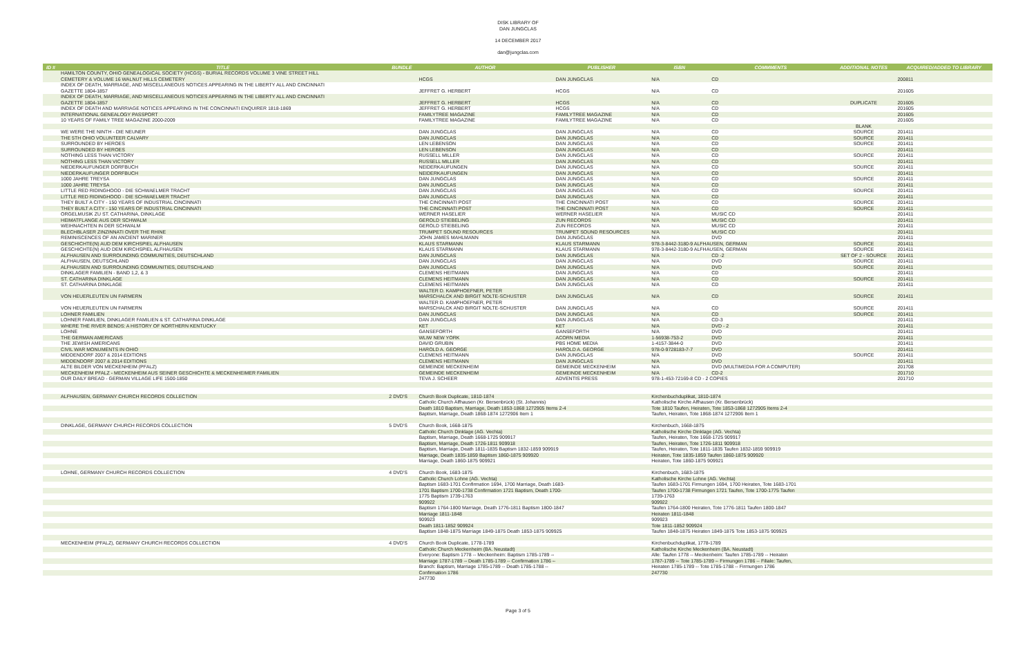DISK LIBRARY OF
DAN JUNGCLAS
14 DECEMBER 2017
dan@jungclas.com
| ID # | TITLE | BUNDLE | AUTHOR | PUBLISHER | ISBN | COMMMENTS | ADDITIONAL NOTES | ACQUIRED/ADDED TO LIBRARY |
| --- | --- | --- | --- | --- | --- | --- | --- | --- |
| | HAMILTON COUNTY, OHIO GENEALOGICAL SOCIETY (HCGS) - BURIAL RECORDS VOLUME 3 VINE STREET HILL CEMETERY & VOLUME 16 WALNUT HILLS CEMETERY | | HCGS | DAN JUNGCLAS | N/A | CD | | 200811 |
| | INDEX OF DEATH, MARRIAGE, AND MISCELLANEOUS NOTICES APPEARING IN THE LIBERTY ALL AND CINCINNATI GAZETTE 1804-1857 | | JEFFRET G. HERBERT | HCGS | N/A | CD | | 201605 |
| | INDEX OF DEATH, MARRIAGE, AND MISCELLANEOUS NOTICES APPEARING IN THE LIBERTY ALL AND CINCINNATI GAZETTE 1804-1857 | | JEFFRET G. HERBERT | HCGS | N/A | CD | DUPLICATE | 201605 |
| | INDEX OF DEATH AND MARRIAGE NOTICES APPEARING IN THE CONCINNATI ENQUIRER 1818-1869 | | JEFFRET G. HERBERT | HCGS | N/A | CD | | 201605 |
| | INTERNATIONAL GENEALOGY PASSPORT | | FAMILYTREE MAGAZINE | FAMILYTREE MAGAZINE | N/A | CD | | 201605 |
| | 10 YEARS OF FAMILY TREE MAGAZINE 2000-2009 | | FAMILYTREE MAGAZINE | FAMILYTREE MAGAZINE | N/A | CD | | 201605 |
| | | | | | | | BLANK | |
| | WE WERE THE NINTH - DIE NEUNER | | DAN JUNGCLAS | DAN JUNGCLAS | N/A | CD | SOURCE | 201411 |
| | THE 5TH OHIO VOLUNTEER CALVARY | | DAN JUNGCLAS | DAN JUNGCLAS | N/A | CD | SOURCE | 201411 |
| | SURROUNDED BY HEROES | | LEN LEBENSON | DAN JUNGCLAS | N/A | CD | SOURCE | 201411 |
| | SURROUNDED BY HEROES | | LEN LEBENSON | DAN JUNGCLAS | N/A | CD | | 201411 |
| | NOTHING LESS THAN VICTORY | | RUSSELL MILLER | DAN JUNGCLAS | N/A | CD | SOURCE | 201411 |
| | NOTHING LESS THAN VICTORY | | RUSSELL MILLER | DAN JUNGCLAS | N/A | CD | | 201411 |
| | NIEDERKAUFUNGER DORFBUCH | | NEIDERKAUFUNGEN | DAN JUNGCLAS | N/A | CD | SOURCE | 201411 |
| | NIEDERKAUFUNGER DORFBUCH | | NEIDERKAUFUNGEN | DAN JUNGCLAS | N/A | CD | | 201411 |
| | 1000 JAHRE TREYSA | | DAN JUNGCLAS | DAN JUNGCLAS | N/A | CD | SOURCE | 201411 |
| | 1000 JAHRE TREYSA | | DAN JUNGCLAS | DAN JUNGCLAS | N/A | CD | | 201411 |
| | LITTLE RED RIDINGHOOD - DIE SCHWAELMER TRACHT | | DAN JUNGCLAS | DAN JUNGCLAS | N/A | CD | SOURCE | 201411 |
| | LITTLE RED RIDINGHOOD - DIE SCHWAELMER TRACHT | | DAN JUNGCLAS | DAN JUNGCLAS | N/A | CD | | 201411 |
| | THEY BUILT A CITY - 150 YEARS OF INDUSTRIAL CINCINNATI | | THE CINCINNATI POST | THE CINCINNATI POST | N/A | CD | SOURCE | 201411 |
| | THEY BUILT A CITY - 150 YEARS OF INDUSTRIAL CINCINNATI | | THE CINCINNATI POST | THE CINCINNATI POST | N/A | CD | SOURCE | 201411 |
| | ORGELMUSIK ZU ST. CATHARINA, DINKLAGE | | WERNER HASELIER | WERNER HASELIER | N/A | MUSIC CD | | 201411 |
| | HEIMATFLANGE AUS DER SCHWALM | | GEROLD STIEBELING | ZUN RECORDS | N/A | MUSIC CD | | 201411 |
| | WEIHNACHTEN IN DER SCHWALM | | GEROLD STIEBELING | ZUN RECORDS | N/A | MUSIC CD | | 201411 |
| | BLECHBLASER ZINZINNATI OVER THE RHINE | | TRUMPET SOUND RESOURCES | TRUMPET SOUND RESOURCES | N/A | MUSIC CD | | 201411 |
| | REMINISCENCES OF AN ANCIENT MARINER | | JOHN JAMES MAHLMANN | DAN JUNGCLAS | N/A | DVD | | 201411 |
| | GESCHICHTE(N) AUD DEM KIRCHSPIEL ALFHAUSEN | | KLAUS STARMANN | KLAUS STARMANN | 978-3-8442-3180-9 ALFHAUSEN, GERMAN | | SOURCE | 201411 |
| | GESCHICHTE(N) AUD DEM KIRCHSPIEL ALFHAUSEN | | KLAUS STARMANN | KLAUS STARMANN | 978-3-8442-3180-9 ALFHAUSEN, GERMAN | | SOURCE | 201411 |
| | ALFHAUSEN AND SURROUNDING COMMUNITIES, DEUTSCHLAND | | DAN JUNGCLAS | DAN JUNGCLAS | N/A | CD -2 | SET OF 2 - SOURCE | 201411 |
| | ALFHAUSEN, DEUTSCHLAND | | DAN JUNGCLAS | DAN JUNGCLAS | N/A | DVD | SOURCE | 201411 |
| | ALFHAUSEN AND SURROUNDING COMMUNITIES, DEUTSCHLAND | | DAN JUNGCLAS | DAN JUNGCLAS | N/A | DVD | SOURCE | 201411 |
| | DINKLAGER FAMILIEN - BAND 1,2, & 3 | | CLEMENS HEITMANN | DAN JUNGCLAS | N/A | CD | | 201411 |
| | ST. CATHARINA DINKLAGE | | CLEMENS HEITMANN | DAN JUNGCLAS | N/A | CD | SOURCE | 201411 |
| | ST. CATHARINA DINKLAGE | | CLEMENS HEITMANN | DAN JUNGCLAS | N/A | CD | | 201411 |
| | VON HEUERLEUTEN UN FARMERN | | WALTER D. KAMPHOEFNER, PETER MARSCHALCK AND BIRGIT NOLTE-SCHUSTER | DAN JUNGCLAS | N/A | CD | SOURCE | 201411 |
| | VON HEUERLEUTEN UN FARMERN | | WALTER D. KAMPHOEFNER, PETER MARSCHALCK AND BIRGIT NOLTE-SCHUSTER | DAN JUNGCLAS | N/A | CD | SOURCE | 201411 |
| | LOHNER FAMILIEN | | DAN JUNGCLAS | DAN JUNGCLAS | N/A | CD | SOURCE | 201411 |
| | LOHNER FAMILIEN, DINKLAGER FAMILIEN & ST. CATHARINA DINKLAGE | | DAN JUNGCLAS | DAN JUNGCLAS | N/A | CD-3 | | 201411 |
| | WHERE THE RIVER BENDS: A HISTORY OF NORTHERN KENTUCKY | | KET | KET | N/A | DVD - 2 | | 201411 |
| | LOHNE | | GANSEFORTH | GANSEFORTH | N/A | DVD | | 201411 |
| | THE GERMAN AMERICANS | | WLIW NEW YORK | ACORN MEDIA | 1-56938-753-2 | DVD | | 201411 |
| | THE JEWISH AMERICANS | | DAVID GRUBIN | PBS HOME MEDIA | 1-4157-3844-0 | DVD | | 201411 |
| | CIVIL WAR MONUMENTS IN OHIO | | HAROLD A. GEORGE | HAROLD A. GEORGE | 978-0-9728183-7-7 | DVD | | 201411 |
| | MIDDENDORF 2007 & 2014 EDITIONS | | CLEMENS HEITMANN | DAN JUNGCLAS | N/A | DVD | SOURCE | 201411 |
| | MIDDENDORF 2007 & 2014 EDITIONS | | CLEMENS HEITMANN | DAN JUNGCLAS | N/A | DVD | | 201411 |
| | ALTE BILDER VON MECKENHEIM (PFALZ) | | GEMEINDE MECKENHEIM | GEMEINDE MECKENHEIM | N/A | DVD (MULTIMEDIA FOR A COMPUTER) | | 201708 |
| | MECKENHEIM PFALZ - MECKENHEIM AUS SEINER GESCHICHTE & MECKENHEIMER FAMILIEN | | GEMEINDE MECKENHEIM | GEMEINDE MECKENHEIM | N/A | CD-2 | | 201710 |
| | OUR DAILY BREAD - GERMAN VILLAGE LIFE 1500-1850 | | TEVA J. SCHEER | ADVENTIS PRESS | 978-1-453-72169-8 CD - 2 COPIES | | | 201710 |
| | ALFHAUSEN, GERMANY CHURCH RECORDS COLLECTION | 2 DVD'S | Church Book Duplicate, 1810-1874 | | Kirchenbuchduplikat, 1810-1874 | | | |
| | | | Catholic Church Alfhausen (Kr. Bersenbrück) (St. Johannis) | | Katholische Kirche Alfhausen (Kr. Bersenbrück) | | | |
| | | | Death 1810 Baptism, Marriage, Death 1853-1868 1272905 Items 2-4 | | Tote 1810 Taufen, Heiraten, Tote 1853-1868 1272905 Items 2-4 | | | |
| | | | Baptism, Marriage, Death 1868-1874 1272906 Item 1 | | Taufen, Heiraten, Tote 1868-1874 1272906 Item 1 | | | |
| | DINKLAGE, GERMANY CHURCH RECORDS COLLECTION | 5 DVD'S | Church Book, 1668-1875 | | Kirchenbuch, 1668-1875 | | | |
| | | | Catholic Church Dinklage (AG. Vechta) | | Katholische Kirche Dinklage (AG. Vechta) | | | |
| | | | Baptism, Marriage, Death 1668-1725 909917 | | Taufen, Heiraten, Tote 1668-1725 909917 | | | |
| | | | Baptism, Marriage, Death 1726-1811 909918 | | Taufen, Heiraten, Tote 1726-1811 909918 | | | |
| | | | Baptism, Marriage, Death 1811-1835 Baptism 1832-1859 909919 | | Taufen, Heiraten, Tote 1811-1835 Taufen 1832-1859 909919 | | | |
| | | | Marriage, Death 1835-1859 Baptism 1860-1875 909920 | | Heiraten, Tote 1835-1859 Taufen 1860-1875 909920 | | | |
| | | | Marriage, Death 1860-1875 909921 | | Heiraten, Tote 1860-1875 909921 | | | |
| | LOHNE, GERMANY CHURCH RECORDS COLLECTION | 4 DVD'S | Church Book, 1683-1875 | | Kirchenbuch, 1683-1875 | | | |
| | | | Catholic Church Lohne (AG. Vechta) | | Katholische Kirche Lohne (AG. Vechta) | | | |
| | | | Baptism 1683-1701 Confirmation 1694, 1700 Marriage, Death 1683- | | Taufen 1683-1701 Firmungen 1694, 1700 Heiraten, Tote 1683-1701 | | | |
| | | | 1701 Baptism 1700-1738 Confirmation 1721 Baptism, Death 1700- | | Taufen 1700-1738 Firmungen 1721 Taufen, Tote 1700-1775 Taufen | | | |
| | | | 1775 Baptism 1739-1763 | | 1739-1763 | | | |
| | | | 909922 | | 909922 | | | |
| | | | Baptism 1764-1800 Marriage, Death 1776-1811 Baptism 1800-1847 | | Taufen 1764-1800 Heiraten, Tote 1776-1811 Taufen 1800-1847 | | | |
| | | | Marriage 1811-1848 | | Heiraten 1811-1848 | | | |
| | | | 909923 | | 909923 | | | |
| | | | Death 1811-1852 909924 | | Tote 1811-1852 909924 | | | |
| | | | Baptism 1848-1875 Marriage 1849-1875 Death 1853-1875 909925 | | Taufen 1848-1875 Heiraten 1849-1875 Tote 1853-1875 909925 | | | |
| | MECKENHEIM (PFALZ), GERMANY CHURCH RECORDS COLLECTION | 4 DVD'S | Church Book Duplicate, 1778-1789 | | Kirchenbuchduplikat, 1778-1789 | | | |
| | | | Catholic Church Meckenheim (BA. Neustadt) | | Katholische Kirche Meckenheim (BA. Neustadt) | | | |
| | | | Everyone: Baptism 1778 -- Meckenheim: Baptism 1785-1789 -- | | Alle: Taufen 1778 -- Meckenheim: Taufen 1785-1789 -- Heiraten | | | |
| | | | Marriage 1787-1789 -- Death 1785-1789 -- Confirmation 1786 -- | | 1787-1789 -- Tote 1785-1789 -- Firmungen 1786 -- Filiale: Taufen, | | | |
| | | | Branch: Baptism, Marriage 1785-1789 -- Death 1785-1788 -- | | Heiraten 1785-1789 -- Tote 1785-1788 -- Firmungen 1786 | | | |
| | | | Confirmation 1786 | | 247730 | | | |
| | | | 247730 | | | | | |
Page 3 of 5